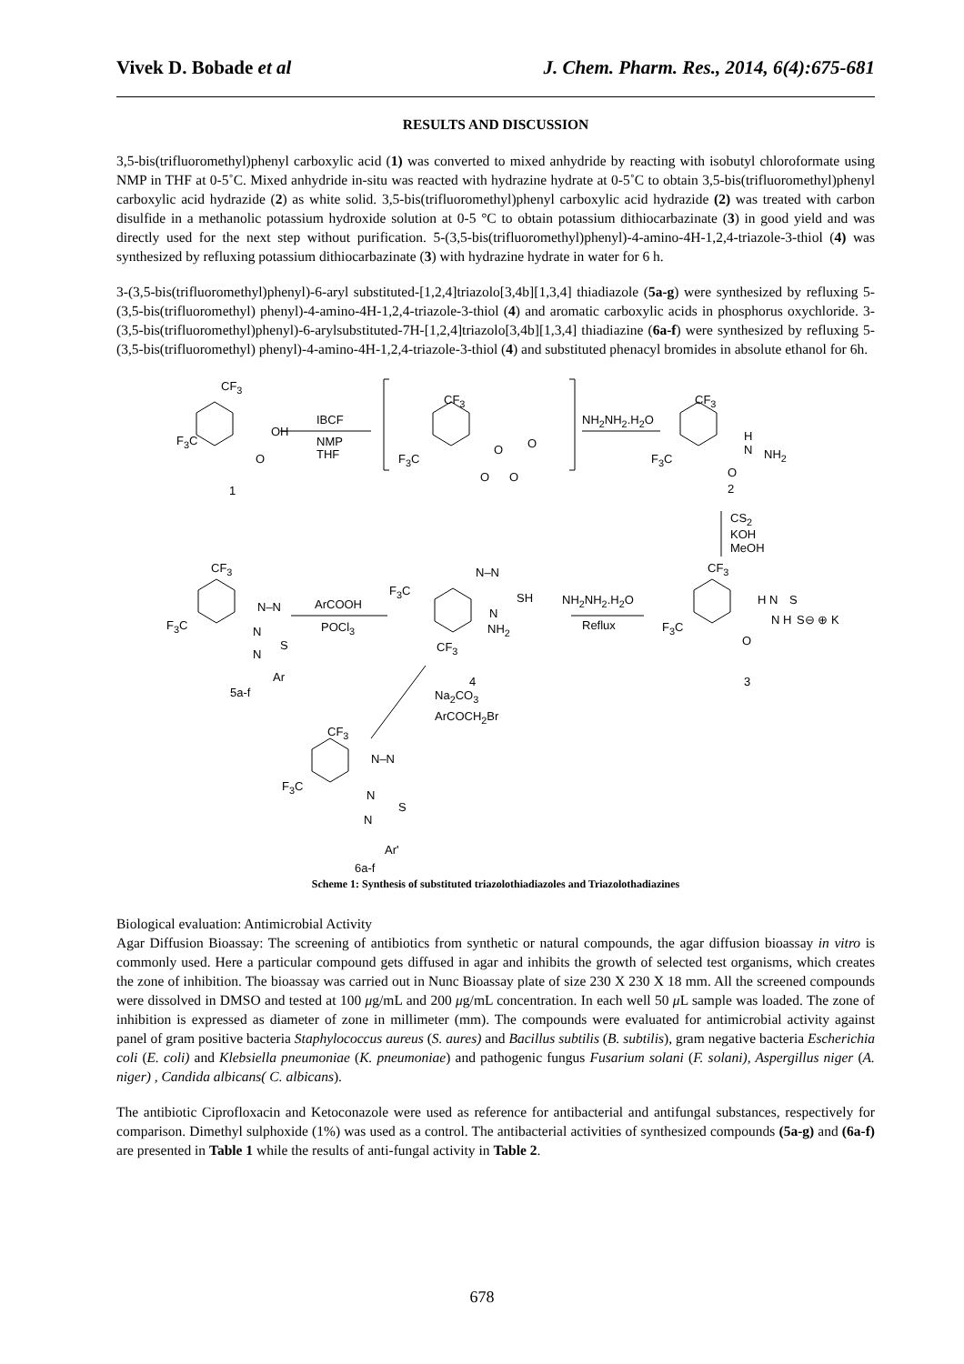Vivek D. Bobade et al J. Chem. Pharm. Res., 2014, 6(4):675-681
RESULTS AND DISCUSSION
3,5-bis(trifluoromethyl)phenyl carboxylic acid (1) was converted to mixed anhydride by reacting with isobutyl chloroformate using NMP in THF at 0-5˚C. Mixed anhydride in-situ was reacted with hydrazine hydrate at 0-5˚C to obtain 3,5-bis(trifluoromethyl)phenyl carboxylic acid hydrazide (2) as white solid. 3,5-bis(trifluoromethyl)phenyl carboxylic acid hydrazide (2) was treated with carbon disulfide in a methanolic potassium hydroxide solution at 0-5 °C to obtain potassium dithiocarbazinate (3) in good yield and was directly used for the next step without purification. 5-(3,5-bis(trifluoromethyl)phenyl)-4-amino-4H-1,2,4-triazole-3-thiol (4) was synthesized by refluxing potassium dithiocarbazinate (3) with hydrazine hydrate in water for 6 h.
3-(3,5-bis(trifluoromethyl)phenyl)-6-aryl substituted-[1,2,4]triazolo[3,4b][1,3,4] thiadiazole (5a-g) were synthesized by refluxing 5-(3,5-bis(trifluoromethyl) phenyl)-4-amino-4H-1,2,4-triazole-3-thiol (4) and aromatic carboxylic acids in phosphorus oxychloride. 3-(3,5-bis(trifluoromethyl)phenyl)-6-arylsubstituted-7H-[1,2,4]triazolo[3,4b][1,3,4] thiadiazine (6a-f) were synthesized by refluxing 5-(3,5-bis(trifluoromethyl) phenyl)-4-amino-4H-1,2,4-triazole-3-thiol (4) and substituted phenacyl bromides in absolute ethanol for 6h.
CF<sub>3</sub>
F<sub>3</sub>C
OH
O
1
IBCF
NMP
THF
CF<sub>3</sub>
F<sub>3</sub>C
O O
O O
NH<sub>2</sub>NH<sub>2</sub>.H<sub>2</sub>O
CF<sub>3</sub>
F<sub>3</sub>C
H
N NH<sub>2</sub>
O
2
CS<sub>2</sub>
KOH
MeOH
CF<sub>3</sub>
F<sub>3</sub>C
H N S
N H S⊖ ⊕ K
O
3
NH<sub>2</sub>NH<sub>2</sub>.H<sub>2</sub>O
Reflux
F<sub>3</sub>C
N–N
SH
N
NH<sub>2</sub>
CF<sub>3</sub>
4
ArCOOH
POCl<sub>3</sub>
CF<sub>3</sub>
F<sub>3</sub>C
N–N
N
S
N
Ar
5a-f Na<sub>2</sub>CO<sub>3</sub>
ArCOCH<sub>2</sub>Br
CF<sub>3</sub>
F<sub>3</sub>C
N–N
N
S
N
Ar'
6a-f
Scheme 1: Synthesis of substituted triazolothiadiazoles and Triazolothadiazines
Biological evaluation: Antimicrobial Activity
Agar Diffusion Bioassay: The screening of antibiotics from synthetic or natural compounds, the agar diffusion bioassay in vitro is commonly used. Here a particular compound gets diffused in agar and inhibits the growth of selected test organisms, which creates the zone of inhibition. The bioassay was carried out in Nunc Bioassay plate of size 230 X 230 X 18 mm. All the screened compounds were dissolved in DMSO and tested at 100 μg/mL and 200 μg/mL concentration. In each well 50 μ L sample was loaded. The zone of inhibition is expressed as diameter of zone in millimeter (mm). The compounds were evaluated for antimicrobial activity against panel of gram positive bacteria Staphylococcus aureus (S. aures) and Bacillus subtilis (B. subtilis), gram negative bacteria Escherichia coli (E. coli) and Klebsiella pneumoniae (K. pneumoniae) and pathogenic fungus Fusarium solani (F. solani), Aspergillus niger (A. niger) , Candida albicans( C. albicans).
The antibiotic Ciprofloxacin and Ketoconazole were used as reference for antibacterial and antifungal substances, respectively for comparison. Dimethyl sulphoxide (1%) was used as a control. The antibacterial activities of synthesized compounds (5a-g) and (6a-f) are presented in Table 1 while the results of anti-fungal activity in Table 2.
678